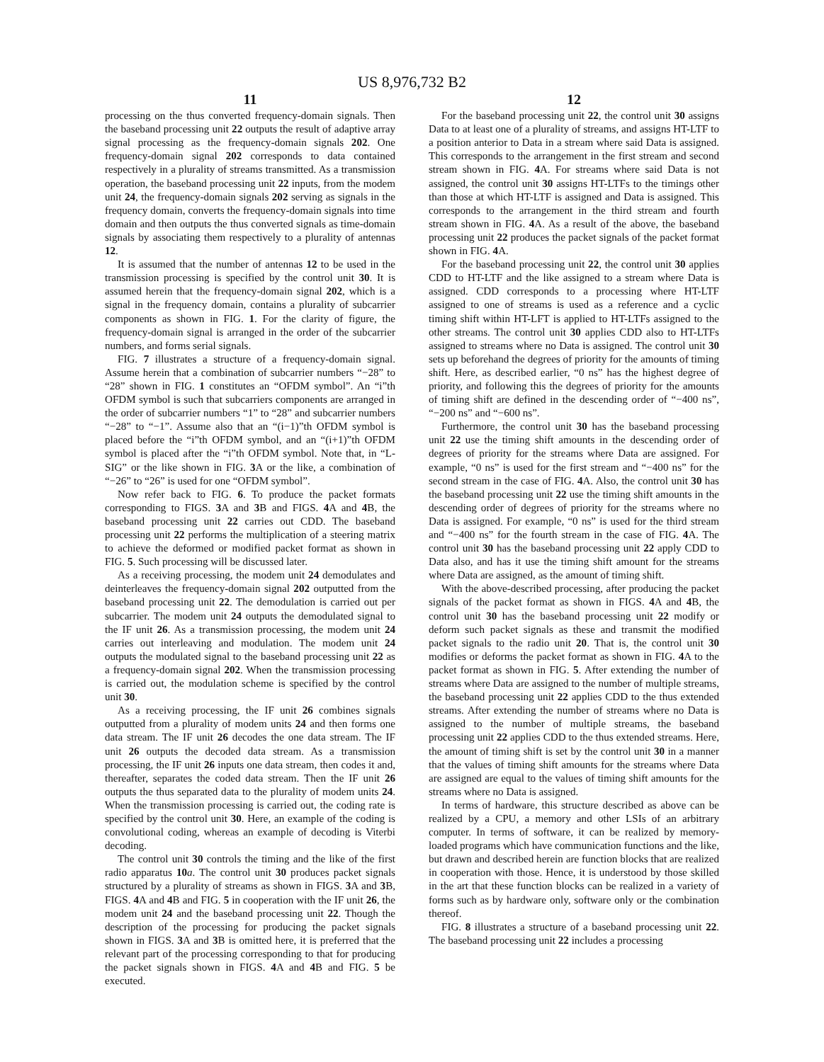US 8,976,732 B2
11
processing on the thus converted frequency-domain signals. Then the baseband processing unit 22 outputs the result of adaptive array signal processing as the frequency-domain signals 202. One frequency-domain signal 202 corresponds to data contained respectively in a plurality of streams transmitted. As a transmission operation, the baseband processing unit 22 inputs, from the modem unit 24, the frequency-domain signals 202 serving as signals in the frequency domain, converts the frequency-domain signals into time domain and then outputs the thus converted signals as time-domain signals by associating them respectively to a plurality of antennas 12.
It is assumed that the number of antennas 12 to be used in the transmission processing is specified by the control unit 30. It is assumed herein that the frequency-domain signal 202, which is a signal in the frequency domain, contains a plurality of subcarrier components as shown in FIG. 1. For the clarity of figure, the frequency-domain signal is arranged in the order of the subcarrier numbers, and forms serial signals.
FIG. 7 illustrates a structure of a frequency-domain signal. Assume herein that a combination of subcarrier numbers “−28” to “28” shown in FIG. 1 constitutes an “OFDM symbol”. An “i”th OFDM symbol is such that subcarriers components are arranged in the order of subcarrier numbers “1” to “28” and subcarrier numbers “−28” to “−1”. Assume also that an “(i−1)”th OFDM symbol is placed before the “i”th OFDM symbol, and an “(i+1)”th OFDM symbol is placed after the “i”th OFDM symbol. Note that, in “L-SIG” or the like shown in FIG. 3 A or the like, a combination of “−26” to “26” is used for one “OFDM symbol”.
Now refer back to FIG. 6. To produce the packet formats corresponding to FIGS. 3 A and 3 B and FIGS. 4 A and 4 B, the baseband processing unit 22 carries out CDD. The baseband processing unit 22 performs the multiplication of a steering matrix to achieve the deformed or modified packet format as shown in FIG. 5. Such processing will be discussed later.
As a receiving processing, the modem unit 24 demodulates and deinterleaves the frequency-domain signal 202 outputted from the baseband processing unit 22. The demodulation is carried out per subcarrier. The modem unit 24 outputs the demodulated signal to the IF unit 26. As a transmission processing, the modem unit 24 carries out interleaving and modulation. The modem unit 24 outputs the modulated signal to the baseband processing unit 22 as a frequency-domain signal 202. When the transmission processing is carried out, the modulation scheme is specified by the control unit 30.
As a receiving processing, the IF unit 26 combines signals outputted from a plurality of modem units 24 and then forms one data stream. The IF unit 26 decodes the one data stream. The IF unit 26 outputs the decoded data stream. As a transmission processing, the IF unit 26 inputs one data stream, then codes it and, thereafter, separates the coded data stream. Then the IF unit 26 outputs the thus separated data to the plurality of modem units 24. When the transmission processing is carried out, the coding rate is specified by the control unit 30. Here, an example of the coding is convolutional coding, whereas an example of decoding is Viterbi decoding.
The control unit 30 controls the timing and the like of the first radio apparatus 10 a. The control unit 30 produces packet signals structured by a plurality of streams as shown in FIGS. 3 A and 3 B, FIGS. 4 A and 4 B and FIG. 5 in cooperation with the IF unit 26, the modem unit 24 and the baseband processing unit 22. Though the description of the processing for producing the packet signals shown in FIGS. 3 A and 3 B is omitted here, it is preferred that the relevant part of the processing corresponding to that for producing the packet signals shown in FIGS. 4 A and 4 B and FIG. 5 be executed.
12
For the baseband processing unit 22, the control unit 30 assigns Data to at least one of a plurality of streams, and assigns HT-LTF to a position anterior to Data in a stream where said Data is assigned. This corresponds to the arrangement in the first stream and second stream shown in FIG. 4 A. For streams where said Data is not assigned, the control unit 30 assigns HT-LTFs to the timings other than those at which HT-LTF is assigned and Data is assigned. This corresponds to the arrangement in the third stream and fourth stream shown in FIG. 4 A. As a result of the above, the baseband processing unit 22 produces the packet signals of the packet format shown in FIG. 4 A.
For the baseband processing unit 22, the control unit 30 applies CDD to HT-LTF and the like assigned to a stream where Data is assigned. CDD corresponds to a processing where HT-LTF assigned to one of streams is used as a reference and a cyclic timing shift within HT-LFT is applied to HT-LTFs assigned to the other streams. The control unit 30 applies CDD also to HT-LTFs assigned to streams where no Data is assigned. The control unit 30 sets up beforehand the degrees of priority for the amounts of timing shift. Here, as described earlier, “0 ns” has the highest degree of priority, and following this the degrees of priority for the amounts of timing shift are defined in the descending order of “−400 ns”, “−200 ns” and “−600 ns”.
Furthermore, the control unit 30 has the baseband processing unit 22 use the timing shift amounts in the descending order of degrees of priority for the streams where Data are assigned. For example, “0 ns” is used for the first stream and “−400 ns” for the second stream in the case of FIG. 4 A. Also, the control unit 30 has the baseband processing unit 22 use the timing shift amounts in the descending order of degrees of priority for the streams where no Data is assigned. For example, “0 ns” is used for the third stream and “−400 ns” for the fourth stream in the case of FIG. 4 A. The control unit 30 has the baseband processing unit 22 apply CDD to Data also, and has it use the timing shift amount for the streams where Data are assigned, as the amount of timing shift.
With the above-described processing, after producing the packet signals of the packet format as shown in FIGS. 4 A and 4 B, the control unit 30 has the baseband processing unit 22 modify or deform such packet signals as these and transmit the modified packet signals to the radio unit 20. That is, the control unit 30 modifies or deforms the packet format as shown in FIG. 4 A to the packet format as shown in FIG. 5. After extending the number of streams where Data are assigned to the number of multiple streams, the baseband processing unit 22 applies CDD to the thus extended streams. After extending the number of streams where no Data is assigned to the number of multiple streams, the baseband processing unit 22 applies CDD to the thus extended streams. Here, the amount of timing shift is set by the control unit 30 in a manner that the values of timing shift amounts for the streams where Data are assigned are equal to the values of timing shift amounts for the streams where no Data is assigned.
In terms of hardware, this structure described as above can be realized by a CPU, a memory and other LSIs of an arbitrary computer. In terms of software, it can be realized by memory-loaded programs which have communication functions and the like, but drawn and described herein are function blocks that are realized in cooperation with those. Hence, it is understood by those skilled in the art that these function blocks can be realized in a variety of forms such as by hardware only, software only or the combination thereof.
FIG. 8 illustrates a structure of a baseband processing unit 22. The baseband processing unit 22 includes a processing